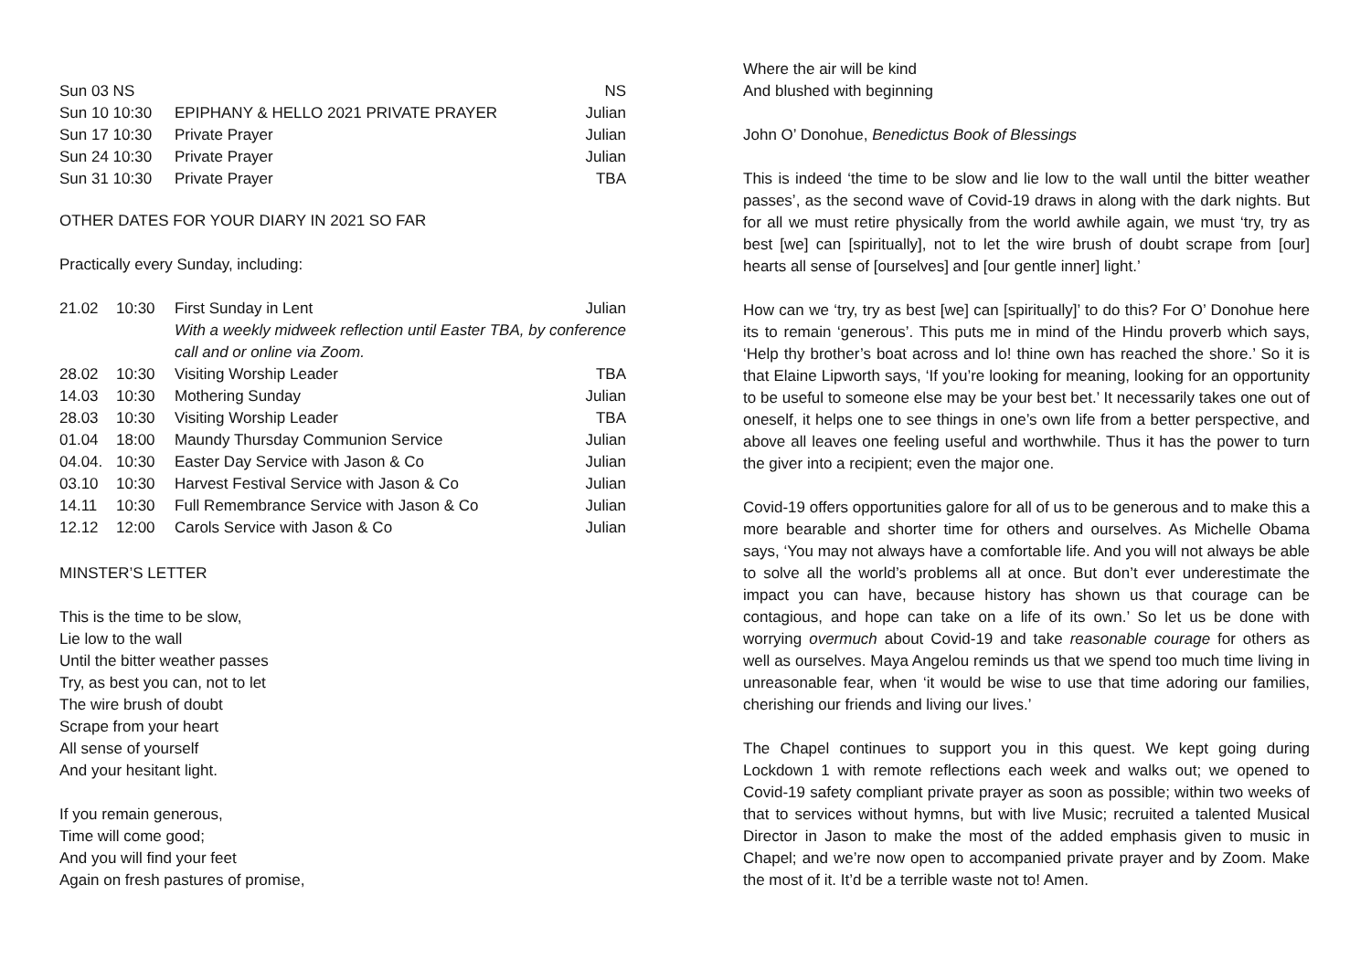| Sun 03 NS | | NS |
| Sun 10 10:30 | EPIPHANY & HELLO 2021 PRIVATE PRAYER | Julian |
| Sun 17 10:30 | Private Prayer | Julian |
| Sun 24 10:30 | Private Prayer | Julian |
| Sun 31 10:30 | Private Prayer | TBA |
OTHER DATES FOR YOUR DIARY IN 2021 SO FAR
Practically every Sunday, including:
| 21.02 | 10:30 | First Sunday in Lent | Julian |
| | | With a weekly midweek reflection until Easter TBA, by conference call and or online via Zoom. | |
| 28.02 | 10:30 | Visiting Worship Leader | TBA |
| 14.03 | 10:30 | Mothering Sunday | Julian |
| 28.03 | 10:30 | Visiting Worship Leader | TBA |
| 01.04 | 18:00 | Maundy Thursday Communion Service | Julian |
| 04.04. | 10:30 | Easter Day Service with Jason & Co | Julian |
| 03.10 | 10:30 | Harvest Festival Service with Jason & Co | Julian |
| 14.11 | 10:30 | Full Remembrance Service with Jason & Co | Julian |
| 12.12 | 12:00 | Carols Service with Jason & Co | Julian |
MINSTER’S LETTER
This is the time to be slow,
Lie low to the wall
Until the bitter weather passes
Try, as best you can, not to let
The wire brush of doubt
Scrape from your heart
All sense of yourself
And your hesitant light.
If you remain generous,
Time will come good;
And you will find your feet
Again on fresh pastures of promise,
Where the air will be kind
And blushed with beginning
John O’ Donohue, Benedictus Book of Blessings
This is indeed ‘the time to be slow and lie low to the wall until the bitter weather passes’, as the second wave of Covid-19 draws in along with the dark nights. But for all we must retire physically from the world awhile again, we must ‘try, try as best [we] can [spiritually], not to let the wire brush of doubt scrape from [our] hearts all sense of [ourselves] and [our gentle inner] light.’
How can we ‘try, try as best [we] can [spiritually]’ to do this? For O’ Donohue here its to remain ‘generous’. This puts me in mind of the Hindu proverb which says, ‘Help thy brother’s boat across and lo! thine own has reached the shore.’ So it is that Elaine Lipworth says, ‘If you’re looking for meaning, looking for an opportunity to be useful to someone else may be your best bet.’ It necessarily takes one out of oneself, it helps one to see things in one’s own life from a better perspective, and above all leaves one feeling useful and worthwhile. Thus it has the power to turn the giver into a recipient; even the major one.
Covid-19 offers opportunities galore for all of us to be generous and to make this a more bearable and shorter time for others and ourselves. As Michelle Obama says, ‘You may not always have a comfortable life. And you will not always be able to solve all the world’s problems all at once. But don’t ever underestimate the impact you can have, because history has shown us that courage can be contagious, and hope can take on a life of its own.’ So let us be done with worrying overmuch about Covid-19 and take reasonable courage for others as well as ourselves. Maya Angelou reminds us that we spend too much time living in unreasonable fear, when ‘it would be wise to use that time adoring our families, cherishing our friends and living our lives.’
The Chapel continues to support you in this quest. We kept going during Lockdown 1 with remote reflections each week and walks out; we opened to Covid-19 safety compliant private prayer as soon as possible; within two weeks of that to services without hymns, but with live Music; recruited a talented Musical Director in Jason to make the most of the added emphasis given to music in Chapel; and we’re now open to accompanied private prayer and by Zoom. Make the most of it. It’d be a terrible waste not to! Amen.